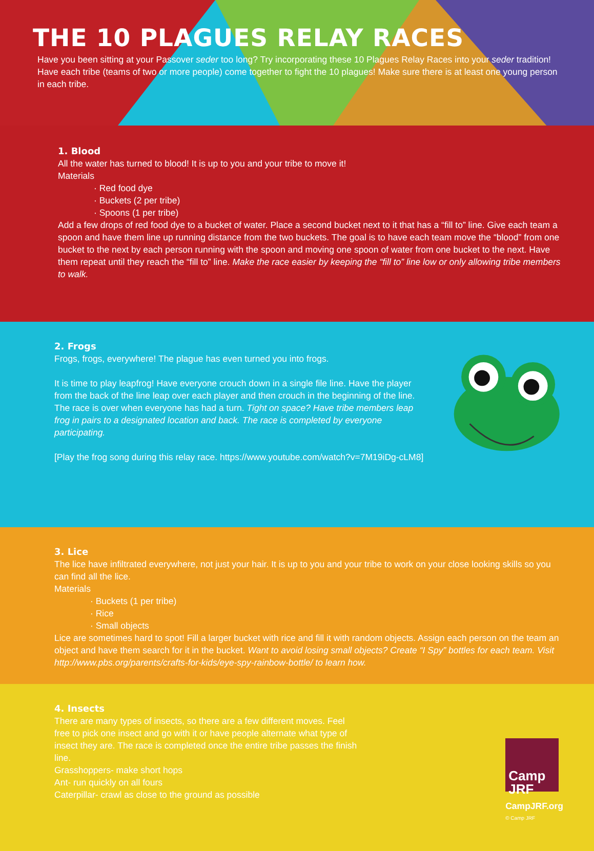THE 10 PLAGUES RELAY RACES
Have you been sitting at your Passover seder too long? Try incorporating these 10 Plagues Relay Races into your seder tradition! Have each tribe (teams of two or more people) come together to fight the 10 plagues! Make sure there is at least one young person in each tribe.
1. Blood
All the water has turned to blood! It is up to you and your tribe to move it!
Materials
· Red food dye
· Buckets (2 per tribe)
· Spoons (1 per tribe)
Add a few drops of red food dye to a bucket of water. Place a second bucket next to it that has a “fill to” line. Give each team a spoon and have them line up running distance from the two buckets. The goal is to have each team move the “blood” from one bucket to the next by each person running with the spoon and moving one spoon of water from one bucket to the next. Have them repeat until they reach the “fill to” line. Make the race easier by keeping the “fill to” line low or only allowing tribe members to walk.
2. Frogs
Frogs, frogs, everywhere! The plague has even turned you into frogs.
It is time to play leapfrog! Have everyone crouch down in a single file line. Have the player from the back of the line leap over each player and then crouch in the beginning of the line. The race is over when everyone has had a turn. Tight on space? Have tribe members leap frog in pairs to a designated location and back. The race is completed by everyone participating.
[Play the frog song during this relay race. https://www.youtube.com/watch?v=7M19iDg-cLM8]
3. Lice
The lice have infiltrated everywhere, not just your hair. It is up to you and your tribe to work on your close looking skills so you can find all the lice.
Materials
· Buckets (1 per tribe)
· Rice
· Small objects
Lice are sometimes hard to spot! Fill a larger bucket with rice and fill it with random objects. Assign each person on the team an object and have them search for it in the bucket. Want to avoid losing small objects? Create “I Spy” bottles for each team. Visit http://www.pbs.org/parents/crafts-for-kids/eye-spy-rainbow-bottle/ to learn how.
4. Insects
There are many types of insects, so there are a few different moves. Feel free to pick one insect and go with it or have people alternate what type of insect they are. The race is completed once the entire tribe passes the finish line.
Grasshoppers- make short hops
Ant- run quickly on all fours
Caterpillar- crawl as close to the ground as possible
Camp
JRF
CampJRF.org
© Camp JRF